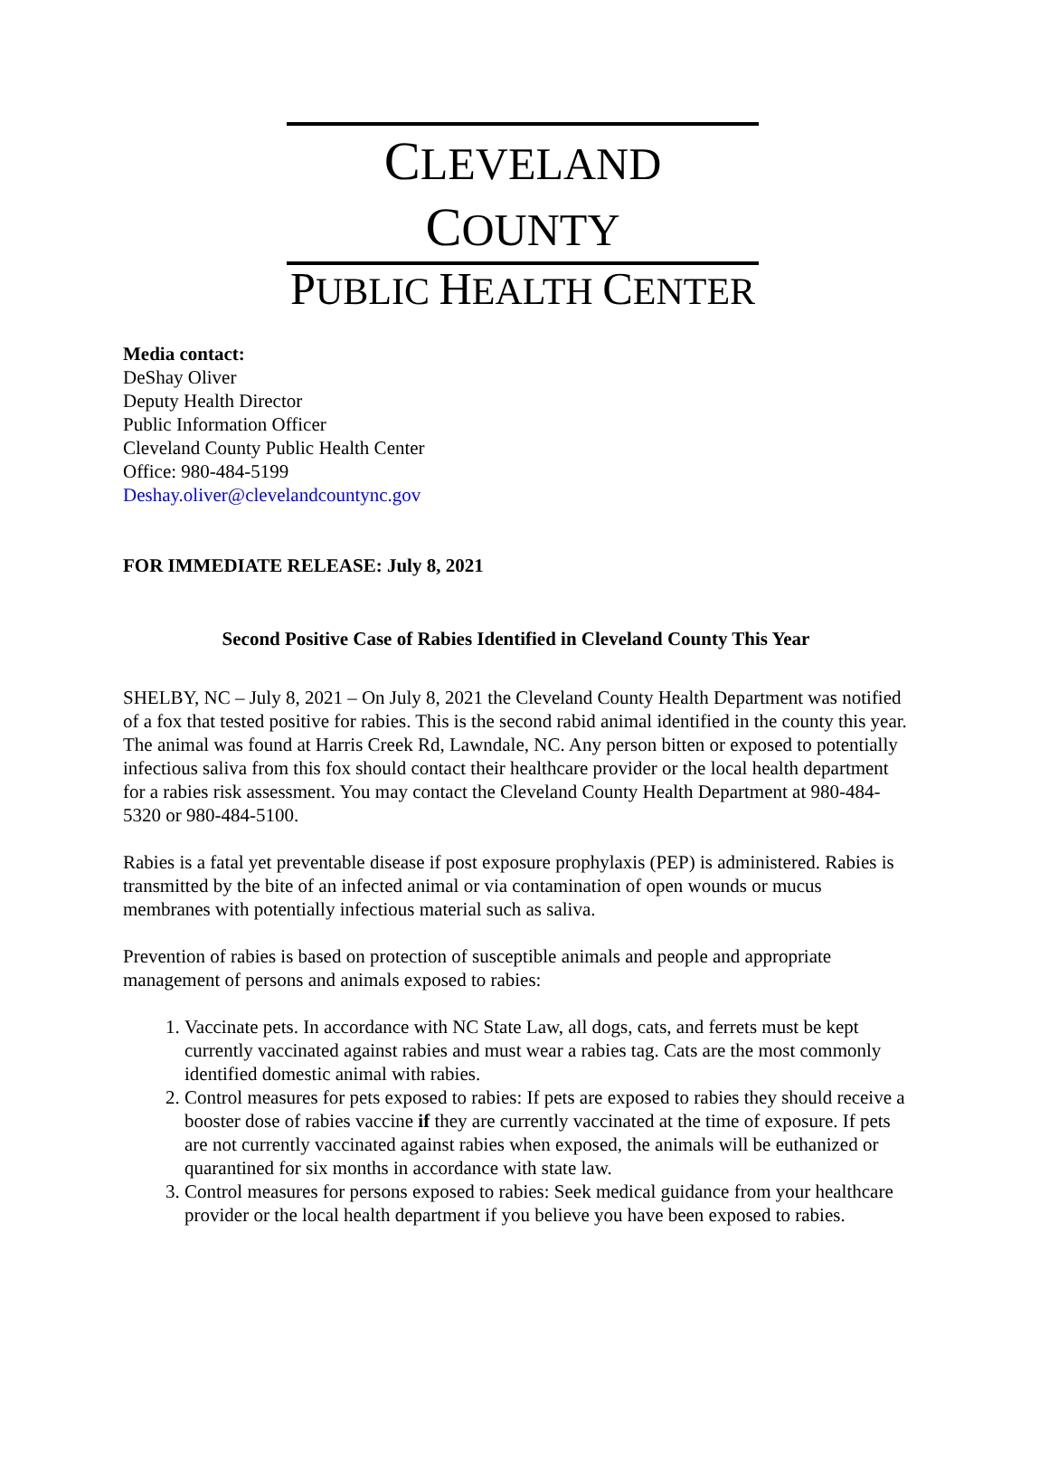CLEVELAND COUNTY
PUBLIC HEALTH CENTER
Media contact:
DeShay Oliver
Deputy Health Director
Public Information Officer
Cleveland County Public Health Center
Office: 980-484-5199
Deshay.oliver@clevelandcountync.gov
FOR IMMEDIATE RELEASE: July 8, 2021
Second Positive Case of Rabies Identified in Cleveland County This Year
SHELBY, NC – July 8, 2021 – On July 8, 2021 the Cleveland County Health Department was notified of a fox that tested positive for rabies. This is the second rabid animal identified in the county this year. The animal was found at Harris Creek Rd, Lawndale, NC. Any person bitten or exposed to potentially infectious saliva from this fox should contact their healthcare provider or the local health department for a rabies risk assessment. You may contact the Cleveland County Health Department at 980-484-5320 or 980-484-5100.
Rabies is a fatal yet preventable disease if post exposure prophylaxis (PEP) is administered. Rabies is transmitted by the bite of an infected animal or via contamination of open wounds or mucus membranes with potentially infectious material such as saliva.
Prevention of rabies is based on protection of susceptible animals and people and appropriate management of persons and animals exposed to rabies:
1. Vaccinate pets. In accordance with NC State Law, all dogs, cats, and ferrets must be kept currently vaccinated against rabies and must wear a rabies tag. Cats are the most commonly identified domestic animal with rabies.
2. Control measures for pets exposed to rabies: If pets are exposed to rabies they should receive a booster dose of rabies vaccine if they are currently vaccinated at the time of exposure. If pets are not currently vaccinated against rabies when exposed, the animals will be euthanized or quarantined for six months in accordance with state law.
3. Control measures for persons exposed to rabies: Seek medical guidance from your healthcare provider or the local health department if you believe you have been exposed to rabies.